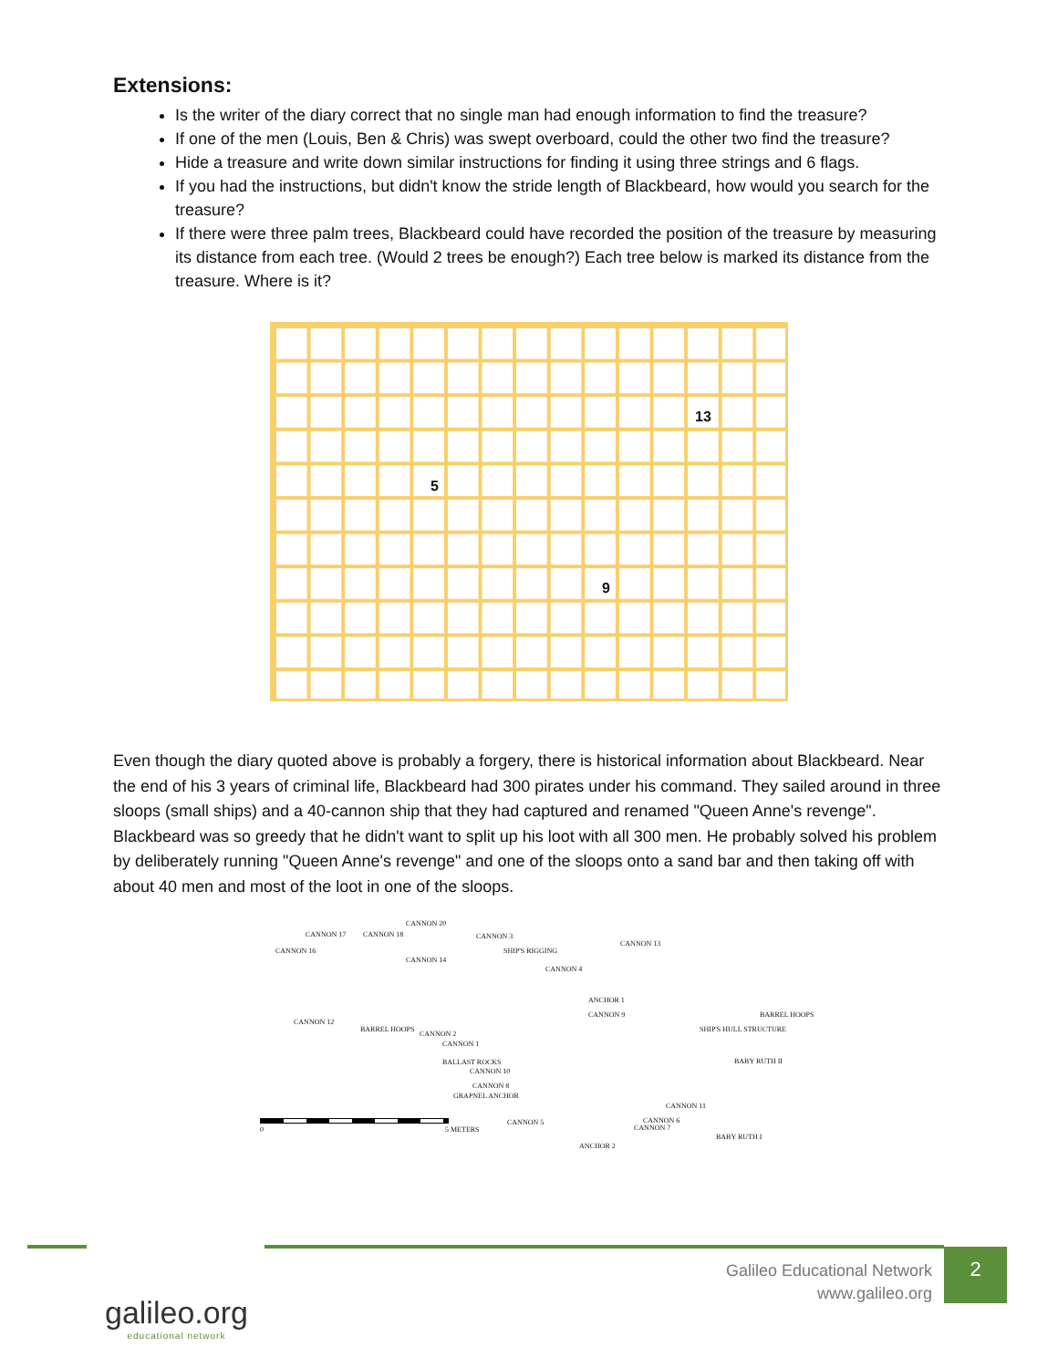Extensions:
Is the writer of the diary correct that no single man had enough information to find the treasure?
If one of the men (Louis, Ben & Chris) was swept overboard, could the other two find the treasure?
Hide a treasure and write down similar instructions for finding it using three strings and 6 flags.
If you had the instructions, but didn't know the stride length of Blackbeard, how would you search for the treasure?
If there were three palm trees, Blackbeard could have recorded the position of the treasure by measuring its distance from each tree. (Would 2 trees be enough?) Each tree below is marked its distance from the treasure. Where is it?
13
5
9
Even though the diary quoted above is probably a forgery, there is historical information about Blackbeard. Near the end of his 3 years of criminal life, Blackbeard had 300 pirates under his command. They sailed around in three sloops (small ships) and a 40-cannon ship that they had captured and renamed "Queen Anne's revenge". Blackbeard was so greedy that he didn't want to split up his loot with all 300 men. He probably solved his problem by deliberately running "Queen Anne's revenge" and one of the sloops onto a sand bar and then taking off with about 40 men and most of the loot in one of the sloops.
CANNON 20
CANNON 17 CANNON 18 CANNON 3
CANNON 13
CANNON 16 SHIP'S RIGGING
CANNON 14
CANNON 4
ANCHOR 1
CANNON 9 BARREL HOOPS
CANNON 12
BARREL HOOPS
CANNON 2
SHIP'S HULL STRUCTURE
CANNON 1
BALLAST ROCKS BABY RUTH II
CANNON 10
CANNON 8
GRAPNEL ANCHOR
CANNON 11
CANNON 6
CANNON 7
CANNON 5
0 5 METERS
BABY RUTH I
ANCHOR 2
Galileo Educational Network
www.galileo.org
2
galileo.org
educational network